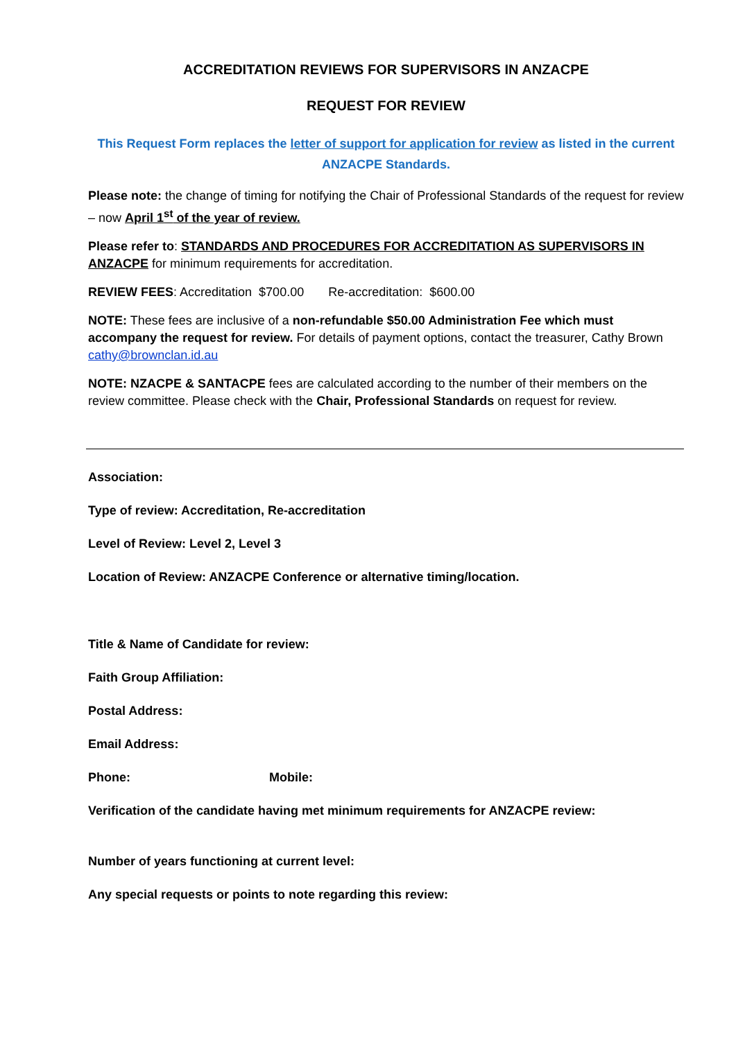ACCREDITATION REVIEWS FOR SUPERVISORS IN ANZACPE
REQUEST FOR REVIEW
This Request Form replaces the letter of support for application for review as listed in the current ANZACPE Standards.
Please note: the change of timing for notifying the Chair of Professional Standards of the request for review – now April 1<sup>st</sup> of the year of review.
Please refer to: STANDARDS AND PROCEDURES FOR ACCREDITATION AS SUPERVISORS IN ANZACPE for minimum requirements for accreditation.
REVIEW FEES: Accreditation $700.00 Re-accreditation: $600.00
NOTE: These fees are inclusive of a non-refundable $50.00 Administration Fee which must accompany the request for review. For details of payment options, contact the treasurer, Cathy Brown cathy@brownclan.id.au
NOTE: NZACPE & SANTACPE fees are calculated according to the number of their members on the review committee. Please check with the Chair, Professional Standards on request for review.
Association:
Type of review: Accreditation, Re-accreditation
Level of Review: Level 2, Level 3
Location of Review: ANZACPE Conference or alternative timing/location.
Title & Name of Candidate for review:
Faith Group Affiliation:
Postal Address:
Email Address:
Phone: Mobile:
Verification of the candidate having met minimum requirements for ANZACPE review:
Number of years functioning at current level:
Any special requests or points to note regarding this review: